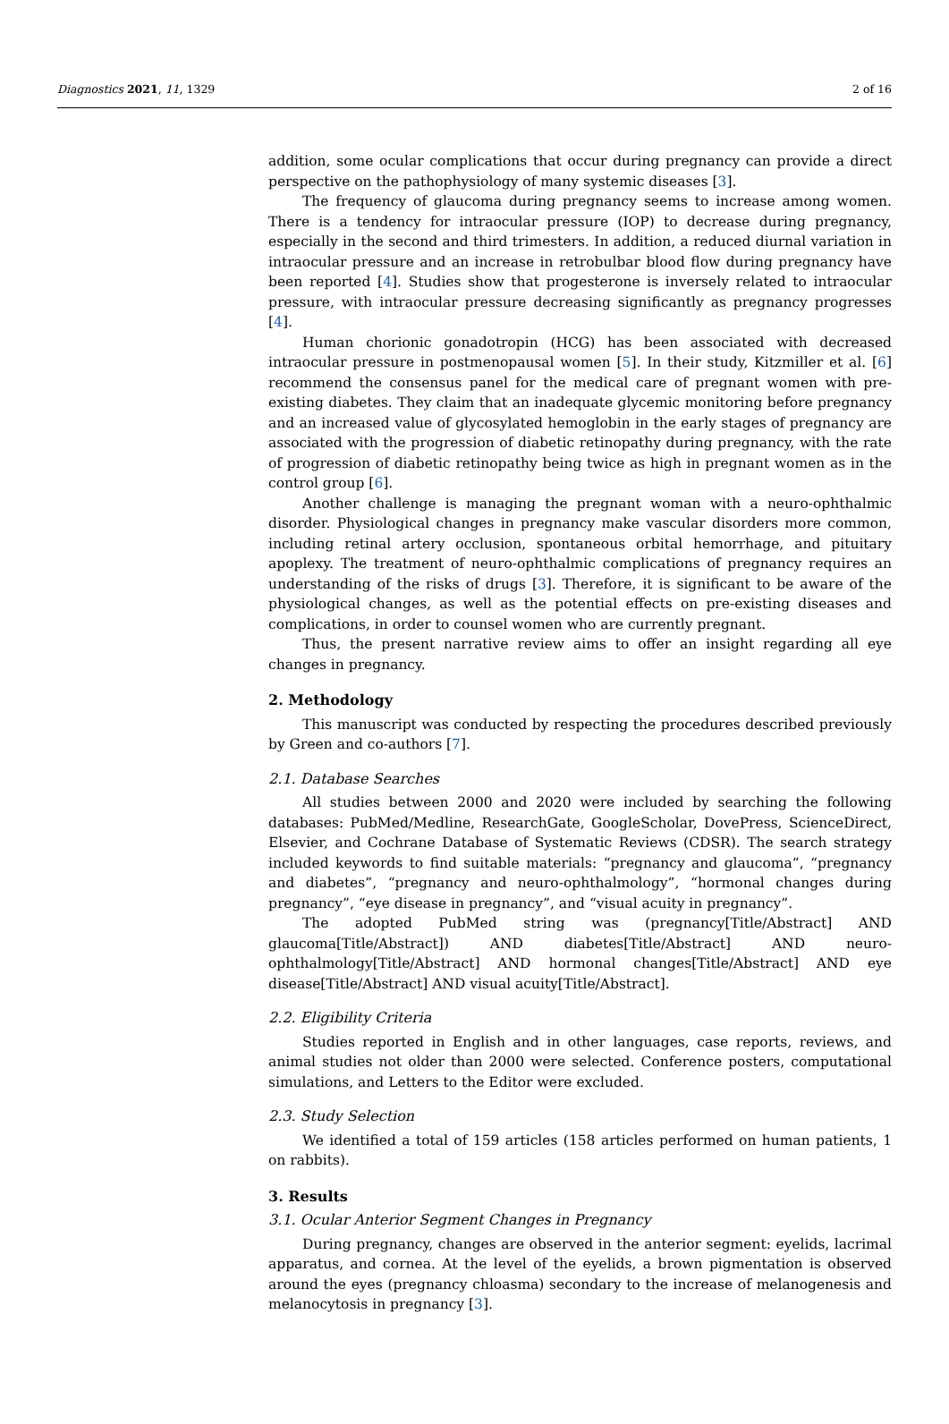Diagnostics 2021, 11, 1329 2 of 16
addition, some ocular complications that occur during pregnancy can provide a direct perspective on the pathophysiology of many systemic diseases [3].
The frequency of glaucoma during pregnancy seems to increase among women. There is a tendency for intraocular pressure (IOP) to decrease during pregnancy, especially in the second and third trimesters. In addition, a reduced diurnal variation in intraocular pressure and an increase in retrobulbar blood flow during pregnancy have been reported [4]. Studies show that progesterone is inversely related to intraocular pressure, with intraocular pressure decreasing significantly as pregnancy progresses [4].
Human chorionic gonadotropin (HCG) has been associated with decreased intraocular pressure in postmenopausal women [5]. In their study, Kitzmiller et al. [6] recommend the consensus panel for the medical care of pregnant women with pre-existing diabetes. They claim that an inadequate glycemic monitoring before pregnancy and an increased value of glycosylated hemoglobin in the early stages of pregnancy are associated with the progression of diabetic retinopathy during pregnancy, with the rate of progression of diabetic retinopathy being twice as high in pregnant women as in the control group [6].
Another challenge is managing the pregnant woman with a neuro-ophthalmic disorder. Physiological changes in pregnancy make vascular disorders more common, including retinal artery occlusion, spontaneous orbital hemorrhage, and pituitary apoplexy. The treatment of neuro-ophthalmic complications of pregnancy requires an understanding of the risks of drugs [3]. Therefore, it is significant to be aware of the physiological changes, as well as the potential effects on pre-existing diseases and complications, in order to counsel women who are currently pregnant.
Thus, the present narrative review aims to offer an insight regarding all eye changes in pregnancy.
2. Methodology
This manuscript was conducted by respecting the procedures described previously by Green and co-authors [7].
2.1. Database Searches
All studies between 2000 and 2020 were included by searching the following databases: PubMed/Medline, ResearchGate, GoogleScholar, DovePress, ScienceDirect, Elsevier, and Cochrane Database of Systematic Reviews (CDSR). The search strategy included keywords to find suitable materials: “pregnancy and glaucoma”, “pregnancy and diabetes”, “pregnancy and neuro-ophthalmology”, “hormonal changes during pregnancy”, “eye disease in pregnancy”, and “visual acuity in pregnancy”.
The adopted PubMed string was (pregnancy[Title/Abstract] AND glaucoma[Title/Abstract]) AND diabetes[Title/Abstract] AND neuro-ophthalmology[Title/Abstract] AND hormonal changes[Title/Abstract] AND eye disease[Title/Abstract] AND visual acuity[Title/Abstract].
2.2. Eligibility Criteria
Studies reported in English and in other languages, case reports, reviews, and animal studies not older than 2000 were selected. Conference posters, computational simulations, and Letters to the Editor were excluded.
2.3. Study Selection
We identified a total of 159 articles (158 articles performed on human patients, 1 on rabbits).
3. Results
3.1. Ocular Anterior Segment Changes in Pregnancy
During pregnancy, changes are observed in the anterior segment: eyelids, lacrimal apparatus, and cornea. At the level of the eyelids, a brown pigmentation is observed around the eyes (pregnancy chloasma) secondary to the increase of melanogenesis and melanocytosis in pregnancy [3].